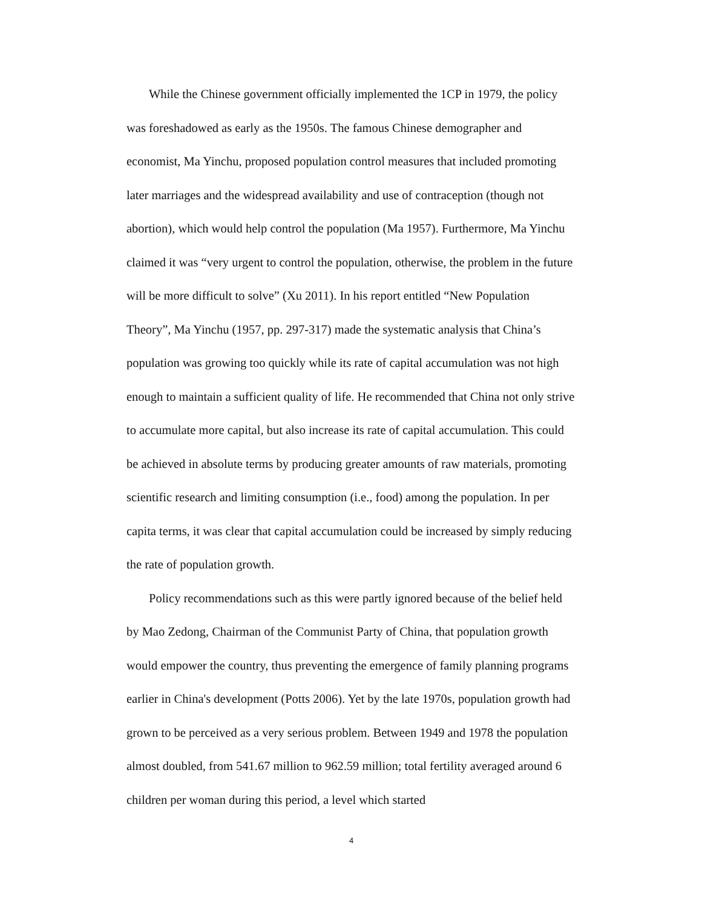While the Chinese government officially implemented the 1CP in 1979, the policy was foreshadowed as early as the 1950s. The famous Chinese demographer and economist, Ma Yinchu, proposed population control measures that included promoting later marriages and the widespread availability and use of contraception (though not abortion), which would help control the population (Ma 1957). Furthermore, Ma Yinchu claimed it was “very urgent to control the population, otherwise, the problem in the future will be more difficult to solve” (Xu 2011). In his report entitled “New Population Theory”, Ma Yinchu (1957, pp. 297-317) made the systematic analysis that China’s population was growing too quickly while its rate of capital accumulation was not high enough to maintain a sufficient quality of life. He recommended that China not only strive to accumulate more capital, but also increase its rate of capital accumulation. This could be achieved in absolute terms by producing greater amounts of raw materials, promoting scientific research and limiting consumption (i.e., food) among the population. In per capita terms, it was clear that capital accumulation could be increased by simply reducing the rate of population growth.
Policy recommendations such as this were partly ignored because of the belief held by Mao Zedong, Chairman of the Communist Party of China, that population growth would empower the country, thus preventing the emergence of family planning programs earlier in China's development (Potts 2006). Yet by the late 1970s, population growth had grown to be perceived as a very serious problem. Between 1949 and 1978 the population almost doubled, from 541.67 million to 962.59 million; total fertility averaged around 6 children per woman during this period, a level which started
4